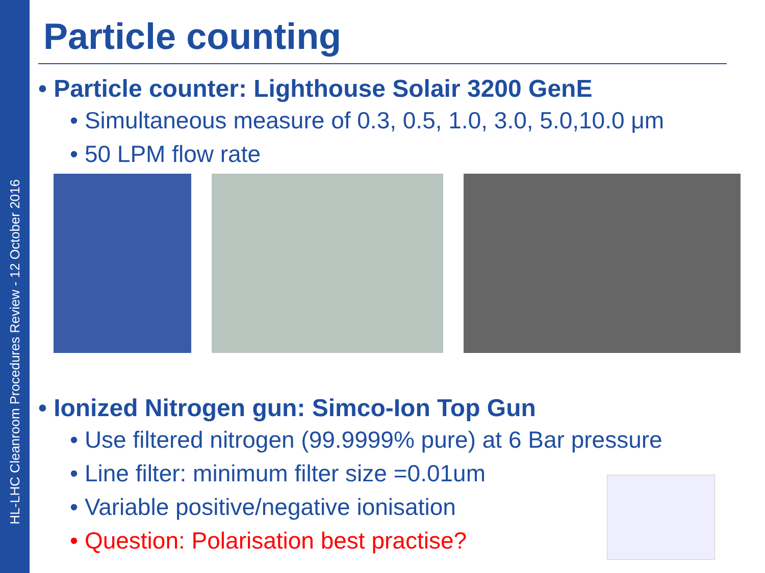HL-LHC Cleanroom Procedures Review - 12 October 2016
Particle counting
• Particle counter: Lighthouse Solair 3200 GenE
• Simultaneous measure of 0.3, 0.5, 1.0, 3.0, 5.0,10.0 μm
• 50 LPM flow rate
• Ionized Nitrogen gun: Simco-Ion Top Gun
• Use filtered nitrogen (99.9999% pure) at 6 Bar pressure
• Line filter: minimum filter size =0.01um
• Variable positive/negative ionisation
• Question: Polarisation best practise?